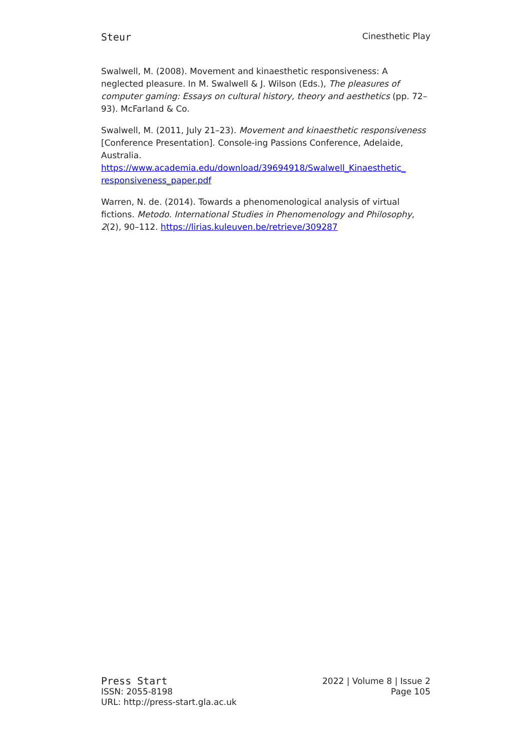Steur Cinesthetic Play
Swalwell, M. (2008). Movement and kinaesthetic responsiveness: A neglected pleasure. In M. Swalwell & J. Wilson (Eds.), The pleasures of computer gaming: Essays on cultural history, theory and aesthetics (pp. 72–93). McFarland & Co.
Swalwell, M. (2011, July 21–23). Movement and kinaesthetic responsiveness [Conference Presentation]. Console-ing Passions Conference, Adelaide, Australia. https://www.academia.edu/download/39694918/Swalwell_Kinaesthetic_ responsiveness_paper.pdf
Warren, N. de. (2014). Towards a phenomenological analysis of virtual fictions. Metodo. International Studies in Phenomenology and Philosophy, 2(2), 90–112. https://lirias.kuleuven.be/retrieve/309287
Press Start
ISSN: 2055-8198
URL: http://press-start.gla.ac.uk
2022 | Volume 8 | Issue 2
Page 105